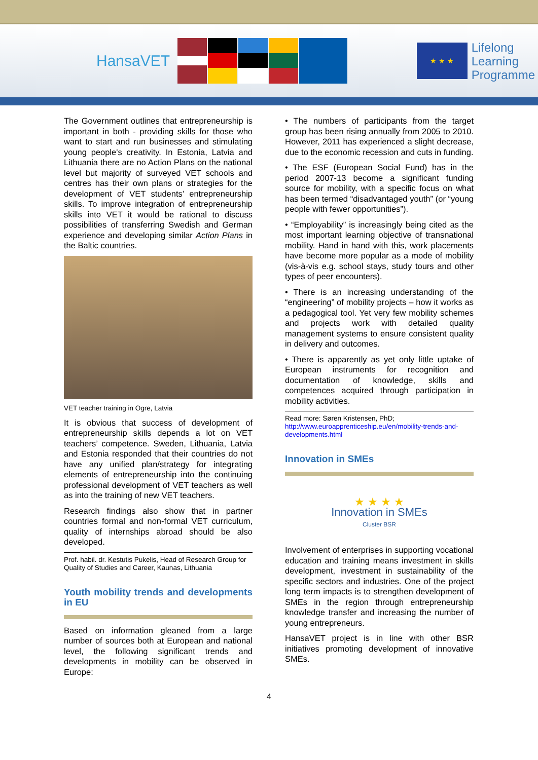HansaVET
★ ★ ★
Lifelong
Learning
Programme
The Government outlines that entrepreneurship is important in both - providing skills for those who want to start and run businesses and stimulating young people's creativity. In Estonia, Latvia and Lithuania there are no Action Plans on the national level but majority of surveyed VET schools and centres has their own plans or strategies for the development of VET students’ entrepreneurship skills. To improve integration of entrepreneurship skills into VET it would be rational to discuss possibilities of transferring Swedish and German experience and developing similar Action Plans in the Baltic countries.
VET teacher training in Ogre, Latvia
It is obvious that success of development of entrepreneurship skills depends a lot on VET teachers’ competence. Sweden, Lithuania, Latvia and Estonia responded that their countries do not have any unified plan/strategy for integrating elements of entrepreneurship into the continuing professional development of VET teachers as well as into the training of new VET teachers.
Research findings also show that in partner countries formal and non-formal VET curriculum, quality of internships abroad should be also developed.
Prof. habil. dr. Kestutis Pukelis, Head of Research Group for Quality of Studies and Career, Kaunas, Lithuania
Youth mobility trends and developments in EU
Based on information gleaned from a large number of sources both at European and national level, the following significant trends and developments in mobility can be observed in Europe:
• The numbers of participants from the target group has been rising annually from 2005 to 2010. However, 2011 has experienced a slight decrease, due to the economic recession and cuts in funding.
• The ESF (European Social Fund) has in the period 2007-13 become a significant funding source for mobility, with a specific focus on what has been termed “disadvantaged youth” (or “young people with fewer opportunities”).
• “Employability” is increasingly being cited as the most important learning objective of transnational mobility. Hand in hand with this, work placements have become more popular as a mode of mobility (vis-à-vis e.g. school stays, study tours and other types of peer encounters).
• There is an increasing understanding of the “engineering” of mobility projects – how it works as a pedagogical tool. Yet very few mobility schemes and projects work with detailed quality management systems to ensure consistent quality in delivery and outcomes.
• There is apparently as yet only little uptake of European instruments for recognition and documentation of knowledge, skills and competences acquired through participation in mobility activities.
Read more: Søren Kristensen, PhD;
http://www.euroapprenticeship.eu/en/mobility-trends-and-developments.html
Innovation in SMEs
★ ★ ★ ★
Innovation in SMEs
Cluster BSR
Involvement of enterprises in supporting vocational education and training means investment in skills development, investment in sustainability of the specific sectors and industries. One of the project long term impacts is to strengthen development of SMEs in the region through entrepreneurship knowledge transfer and increasing the number of young entrepreneurs.
HansaVET project is in line with other BSR initiatives promoting development of innovative SMEs.
4